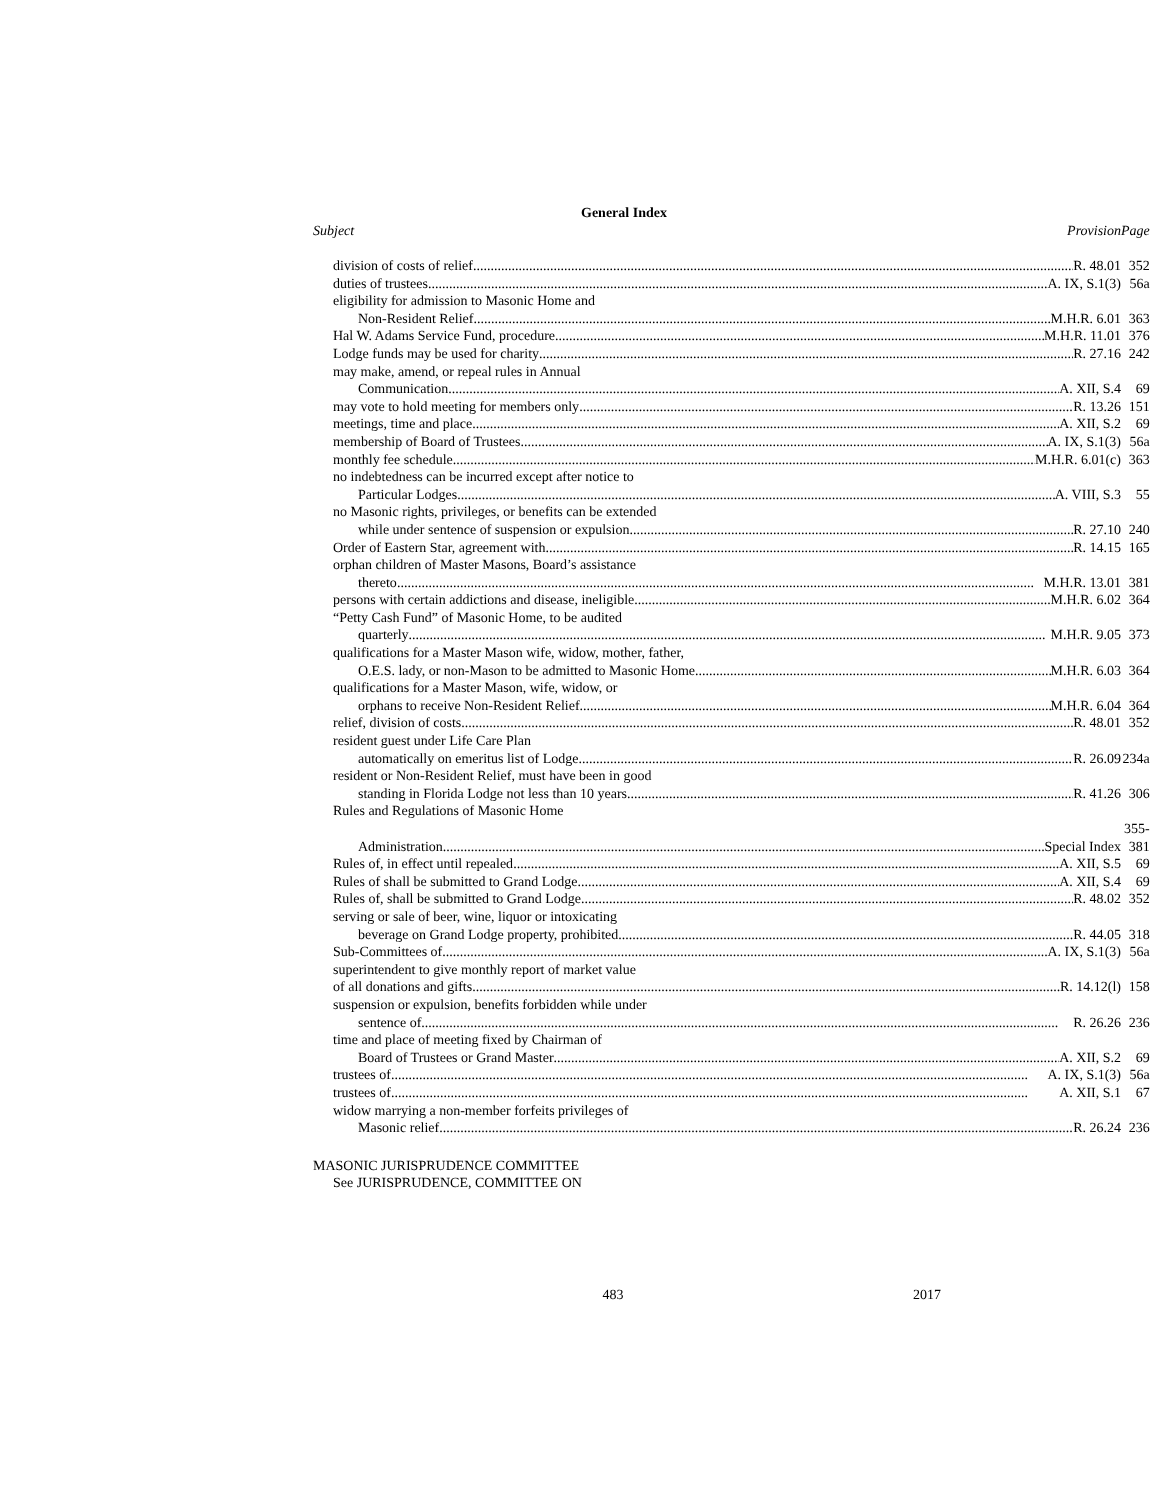General Index
| Subject Provision | Page |
| --- | --- |
| division of costs of relief R. 48.01 | 352 |
| duties of trustees A. IX, S.1(3) | 56a |
| eligibility for admission to Masonic Home and | |
| Non-Resident Relief M.H.R. 6.01 | 363 |
| Hal W. Adams Service Fund, procedure M.H.R. 11.01 | 376 |
| Lodge funds may be used for charity R. 27.16 | 242 |
| may make, amend, or repeal rules in Annual | |
| Communication A. XII, S.4 | 69 |
| may vote to hold meeting for members only R. 13.26 | 151 |
| meetings, time and place A. XII, S.2 | 69 |
| membership of Board of Trustees A. IX, S.1(3) | 56a |
| monthly fee schedule M.H.R. 6.01(c) | 363 |
| no indebtedness can be incurred except after notice to | |
| Particular Lodges A. VIII, S.3 | 55 |
| no Masonic rights, privileges, or benefits can be extended | |
| while under sentence of suspension or expulsion R. 27.10 | 240 |
| Order of Eastern Star, agreement with R. 14.15 | 165 |
| orphan children of Master Masons, Board’s assistance | |
| thereto M.H.R. 13.01 | 381 |
| persons with certain addictions and disease, ineligible M.H.R. 6.02 | 364 |
| “Petty Cash Fund” of Masonic Home, to be audited | |
| quarterly M.H.R. 9.05 | 373 |
| qualifications for a Master Mason wife, widow, mother, father, | |
| O.E.S. lady, or non-Mason to be admitted to Masonic Home M.H.R. 6.03 | 364 |
| qualifications for a Master Mason, wife, widow, or | |
| orphans to receive Non-Resident Relief M.H.R. 6.04 | 364 |
| relief, division of costs R. 48.01 | 352 |
| resident guest under Life Care Plan | |
| automatically on emeritus list of Lodge R. 26.09 | 234a |
| resident or Non-Resident Relief, must have been in good | |
| standing in Florida Lodge not less than 10 years R. 41.26 | 306 |
| Rules and Regulations of Masonic Home | |
| Administration Special Index | 355-381 |
| Rules of, in effect until repealed A. XII, S.5 | 69 |
| Rules of shall be submitted to Grand Lodge A. XII, S.4 | 69 |
| Rules of, shall be submitted to Grand Lodge R. 48.02 | 352 |
| serving or sale of beer, wine, liquor or intoxicating | |
| beverage on Grand Lodge property, prohibited R. 44.05 | 318 |
| Sub-Committees of A. IX, S.1(3) | 56a |
| superintendent to give monthly report of market value | |
| of all donations and gifts R. 14.12(l) | 158 |
| suspension or expulsion, benefits forbidden while under | |
| sentence of R. 26.26 | 236 |
| time and place of meeting fixed by Chairman of | |
| Board of Trustees or Grand Master A. XII, S.2 | 69 |
| trustees of A. IX, S.1(3) | 56a |
| trustees of A. XII, S.1 | 67 |
| widow marrying a non-member forfeits privileges of | |
| Masonic relief R. 26.24 | 236 |
MASONIC JURISPRUDENCE COMMITTEE
See JURISPRUDENCE, COMMITTEE ON
483 2017